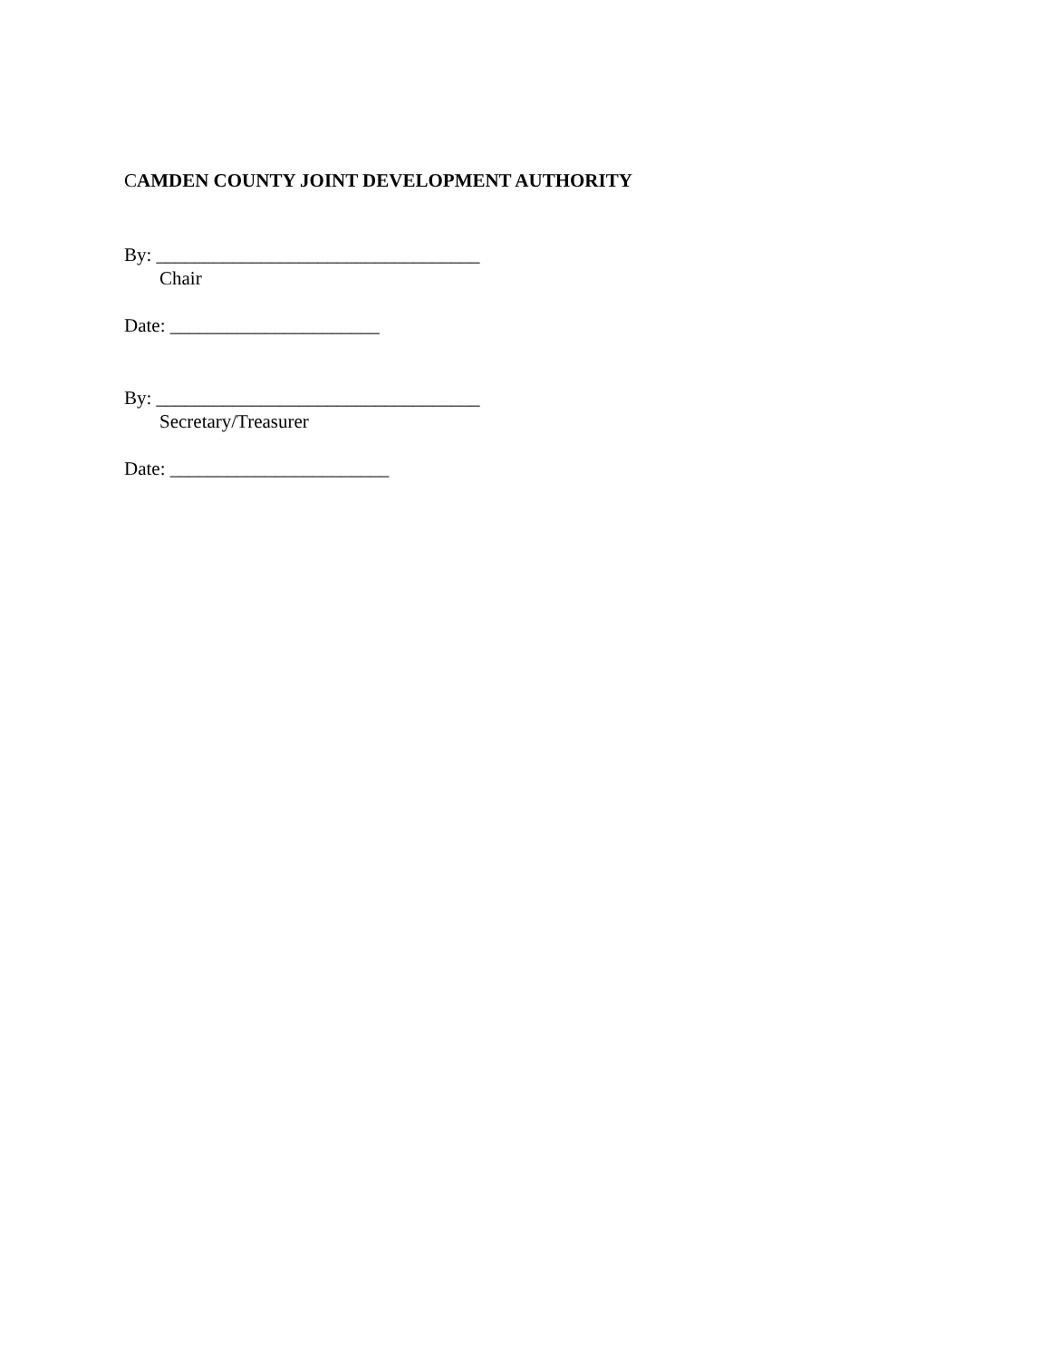CAMDEN COUNTY JOINT DEVELOPMENT AUTHORITY
By: __________________________________
Chair
Date: ______________________
By: __________________________________
Secretary/Treasurer
Date: _______________________